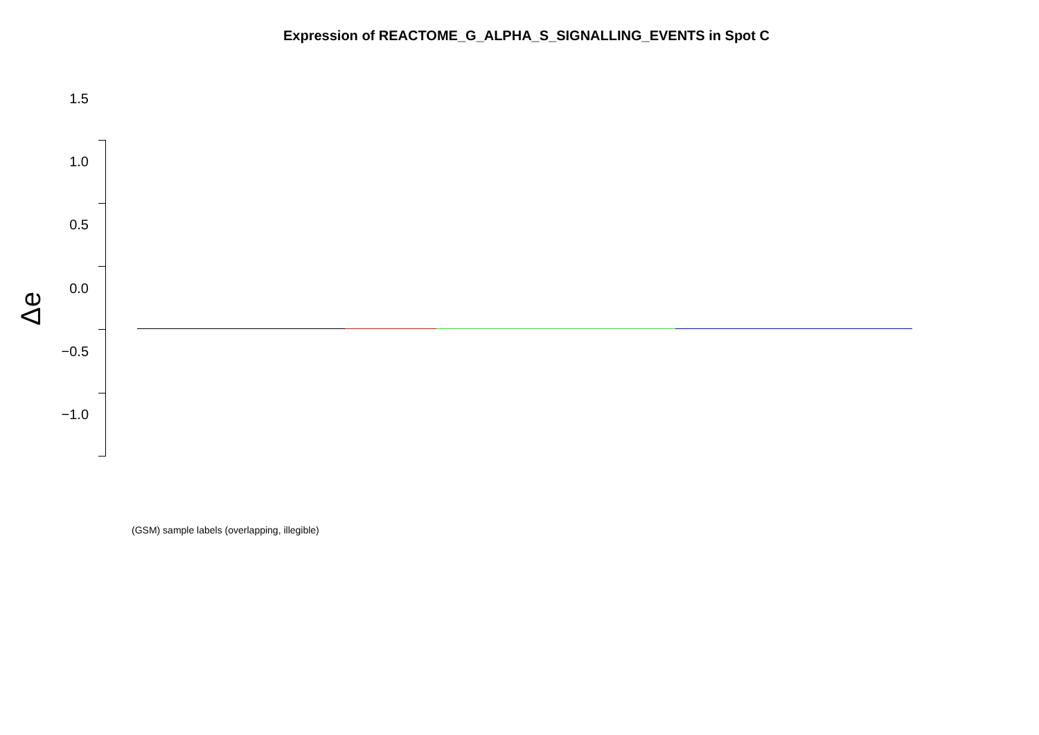Expression of REACTOME_G_ALPHA_S_SIGNALLING_EVENTS in Spot C
Δe
1.5
1.0
0.5
0.0
−0.5
−1.0
(GSM) sample labels (overlapping, illegible)